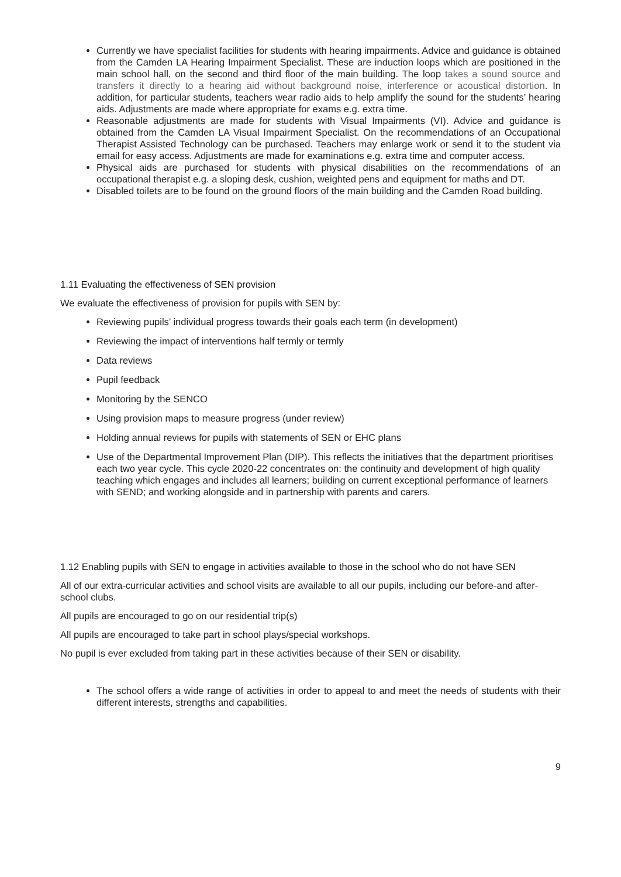Currently we have specialist facilities for students with hearing impairments. Advice and guidance is obtained from the Camden LA Hearing Impairment Specialist. These are induction loops which are positioned in the main school hall, on the second and third floor of the main building. The loop takes a sound source and transfers it directly to a hearing aid without background noise, interference or acoustical distortion. In addition, for particular students, teachers wear radio aids to help amplify the sound for the students’ hearing aids. Adjustments are made where appropriate for exams e.g. extra time.
Reasonable adjustments are made for students with Visual Impairments (VI). Advice and guidance is obtained from the Camden LA Visual Impairment Specialist. On the recommendations of an Occupational Therapist Assisted Technology can be purchased. Teachers may enlarge work or send it to the student via email for easy access. Adjustments are made for examinations e.g. extra time and computer access.
Physical aids are purchased for students with physical disabilities on the recommendations of an occupational therapist e.g. a sloping desk, cushion, weighted pens and equipment for maths and DT.
Disabled toilets are to be found on the ground floors of the main building and the Camden Road building.
1.11 Evaluating the effectiveness of SEN provision
We evaluate the effectiveness of provision for pupils with SEN by:
Reviewing pupils’ individual progress towards their goals each term (in development)
Reviewing the impact of interventions half termly or termly
Data reviews
Pupil feedback
Monitoring by the SENCO
Using provision maps to measure progress (under review)
Holding annual reviews for pupils with statements of SEN or EHC plans
Use of the Departmental Improvement Plan (DIP). This reflects the initiatives that the department prioritises each two year cycle. This cycle 2020-22 concentrates on: the continuity and development of high quality teaching which engages and includes all learners; building on current exceptional performance of learners with SEND; and working alongside and in partnership with parents and carers.
1.12 Enabling pupils with SEN to engage in activities available to those in the school who do not have SEN
All of our extra-curricular activities and school visits are available to all our pupils, including our before-and after-school clubs.
All pupils are encouraged to go on our residential trip(s)
All pupils are encouraged to take part in school plays/special workshops.
No pupil is ever excluded from taking part in these activities because of their SEN or disability.
The school offers a wide range of activities in order to appeal to and meet the needs of students with their different interests, strengths and capabilities.
9